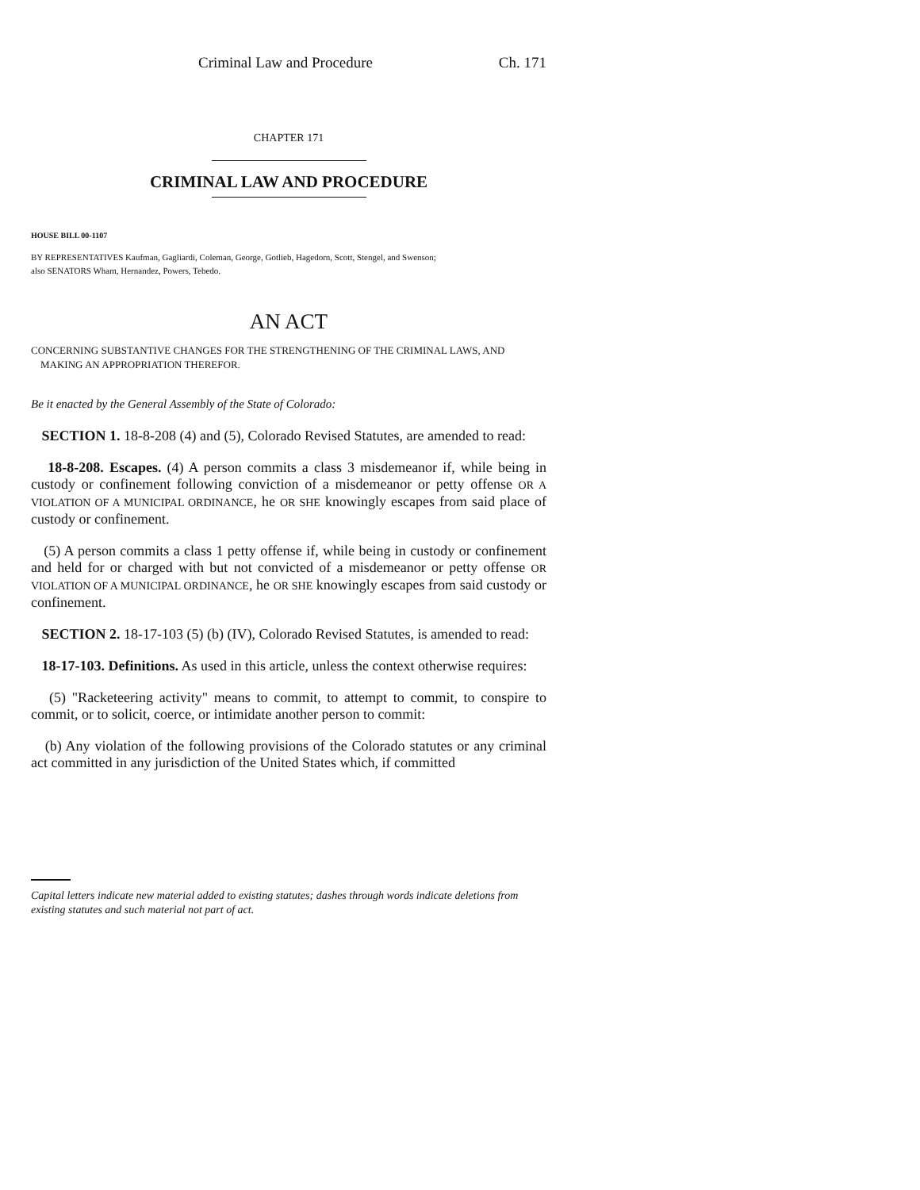Criminal Law and Procedure Ch. 171
CHAPTER 171
CRIMINAL LAW AND PROCEDURE
HOUSE BILL 00-1107
BY REPRESENTATIVES Kaufman, Gagliardi, Coleman, George, Gotlieb, Hagedorn, Scott, Stengel, and Swenson;
also SENATORS Wham, Hernandez, Powers, Tebedo.
AN ACT
CONCERNING SUBSTANTIVE CHANGES FOR THE STRENGTHENING OF THE CRIMINAL LAWS, AND MAKING AN APPROPRIATION THEREFOR.
Be it enacted by the General Assembly of the State of Colorado:
SECTION 1. 18-8-208 (4) and (5), Colorado Revised Statutes, are amended to read:
18-8-208. Escapes. (4) A person commits a class 3 misdemeanor if, while being in custody or confinement following conviction of a misdemeanor or petty offense OR A VIOLATION OF A MUNICIPAL ORDINANCE, he OR SHE knowingly escapes from said place of custody or confinement.
(5) A person commits a class 1 petty offense if, while being in custody or confinement and held for or charged with but not convicted of a misdemeanor or petty offense OR VIOLATION OF A MUNICIPAL ORDINANCE, he OR SHE knowingly escapes from said custody or confinement.
SECTION 2. 18-17-103 (5) (b) (IV), Colorado Revised Statutes, is amended to read:
18-17-103. Definitions. As used in this article, unless the context otherwise requires:
(5) "Racketeering activity" means to commit, to attempt to commit, to conspire to commit, or to solicit, coerce, or intimidate another person to commit:
(b) Any violation of the following provisions of the Colorado statutes or any criminal act committed in any jurisdiction of the United States which, if committed
Capital letters indicate new material added to existing statutes; dashes through words indicate deletions from existing statutes and such material not part of act.